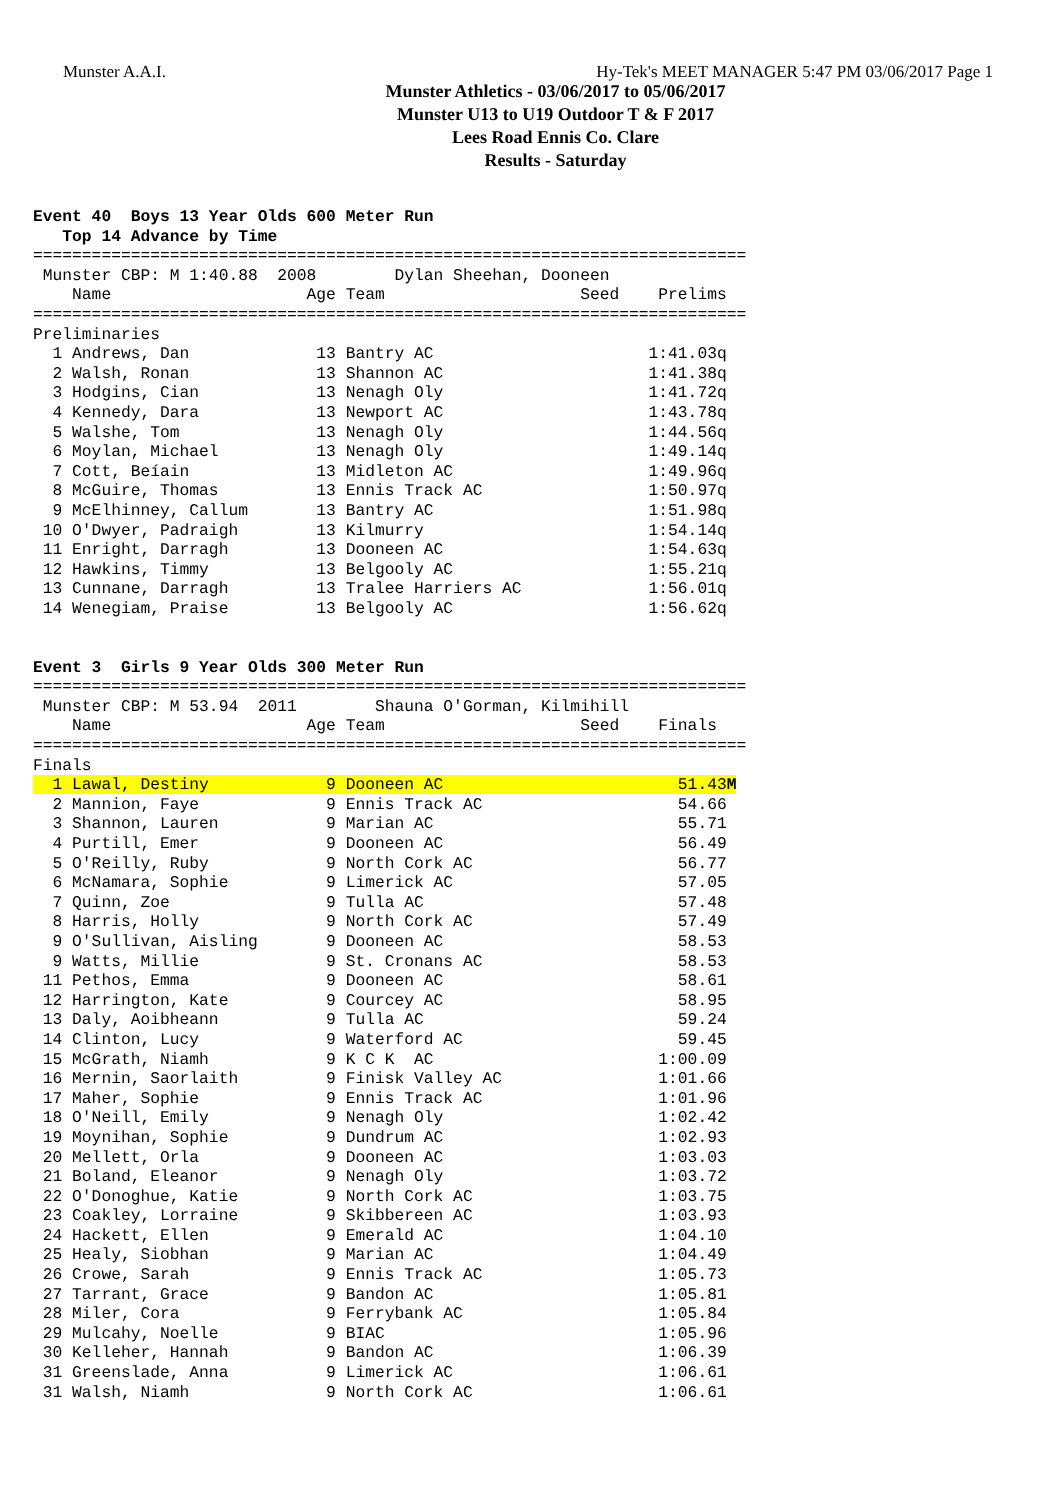Munster A.A.I. Hy-Tek's MEET MANAGER 5:47 PM 03/06/2017 Page 1
Munster Athletics - 03/06/2017 to 05/06/2017
Munster U13 to U19 Outdoor T & F 2017
Lees Road Ennis Co. Clare
Results - Saturday
Event 40  Boys 13 Year Olds 600 Meter Run
   Top 14 Advance by Time
=========================================================================
 Munster CBP: M 1:40.88  2008        Dylan Sheehan, Dooneen
    Name                    Age Team                    Seed    Prelims
=========================================================================
Preliminaries
  1 Andrews, Dan             13 Bantry AC                      1:41.03q
  2 Walsh, Ronan             13 Shannon AC                     1:41.38q
  3 Hodgins, Cian            13 Nenagh Oly                     1:41.72q
  4 Kennedy, Dara            13 Newport AC                     1:43.78q
  5 Walshe, Tom              13 Nenagh Oly                     1:44.56q
  6 Moylan, Michael          13 Nenagh Oly                     1:49.14q
  7 Cott, Beíain             13 Midleton AC                    1:49.96q
  8 McGuire, Thomas          13 Ennis Track AC                 1:50.97q
  9 McElhinney, Callum       13 Bantry AC                      1:51.98q
 10 O'Dwyer, Padraigh        13 Kilmurry                       1:54.14q
 11 Enright, Darragh         13 Dooneen AC                     1:54.63q
 12 Hawkins, Timmy           13 Belgooly AC                    1:55.21q
 13 Cunnane, Darragh         13 Tralee Harriers AC             1:56.01q
 14 Wenegiam, Praise         13 Belgooly AC                    1:56.62q


Event 3  Girls 9 Year Olds 300 Meter Run
=========================================================================
 Munster CBP: M 53.94  2011        Shauna O'Gorman, Kilmihill
    Name                    Age Team                    Seed    Finals
=========================================================================
Finals
  1 Lawal, Destiny            9 Dooneen AC                        51.43M
  2 Mannion, Faye             9 Ennis Track AC                    54.66
  3 Shannon, Lauren           9 Marian AC                         55.71
  4 Purtill, Emer             9 Dooneen AC                        56.49
  5 O'Reilly, Ruby            9 North Cork AC                     56.77
  6 McNamara, Sophie          9 Limerick AC                       57.05
  7 Quinn, Zoe                9 Tulla AC                          57.48
  8 Harris, Holly             9 North Cork AC                     57.49
  9 O'Sullivan, Aisling       9 Dooneen AC                        58.53
  9 Watts, Millie             9 St. Cronans AC                    58.53
 11 Pethos, Emma              9 Dooneen AC                        58.61
 12 Harrington, Kate          9 Courcey AC                        58.95
 13 Daly, Aoibheann           9 Tulla AC                          59.24
 14 Clinton, Lucy             9 Waterford AC                      59.45
 15 McGrath, Niamh            9 K C K  AC                       1:00.09
 16 Mernin, Saorlaith         9 Finisk Valley AC                1:01.66
 17 Maher, Sophie             9 Ennis Track AC                  1:01.96
 18 O'Neill, Emily            9 Nenagh Oly                      1:02.42
 19 Moynihan, Sophie          9 Dundrum AC                      1:02.93
 20 Mellett, Orla             9 Dooneen AC                      1:03.03
 21 Boland, Eleanor           9 Nenagh Oly                      1:03.72
 22 O'Donoghue, Katie         9 North Cork AC                   1:03.75
 23 Coakley, Lorraine         9 Skibbereen AC                   1:03.93
 24 Hackett, Ellen            9 Emerald AC                      1:04.10
 25 Healy, Siobhan            9 Marian AC                       1:04.49
 26 Crowe, Sarah              9 Ennis Track AC                  1:05.73
 27 Tarrant, Grace            9 Bandon AC                       1:05.81
 28 Miler, Cora               9 Ferrybank AC                    1:05.84
 29 Mulcahy, Noelle           9 BIAC                            1:05.96
 30 Kelleher, Hannah          9 Bandon AC                       1:06.39
 31 Greenslade, Anna          9 Limerick AC                     1:06.61
 31 Walsh, Niamh              9 North Cork AC                   1:06.61